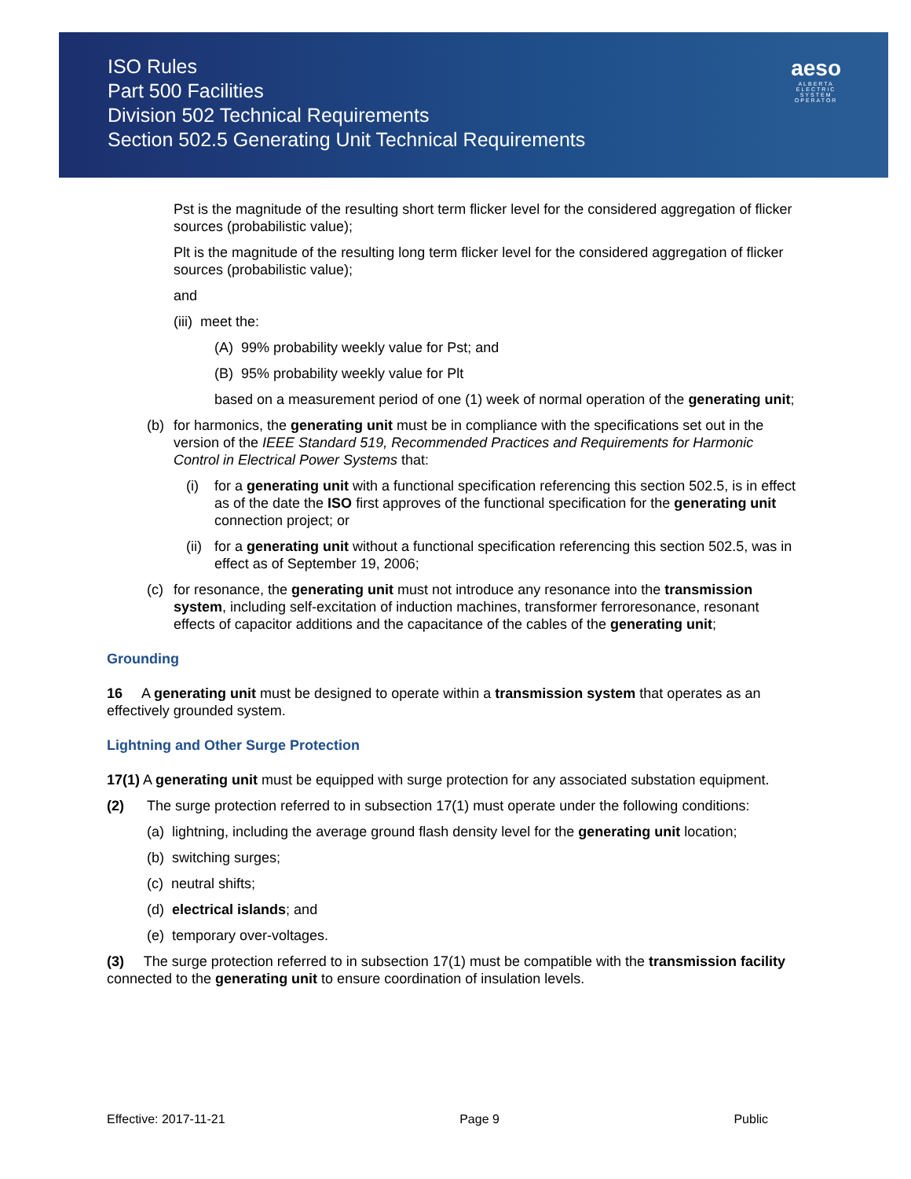ISO Rules
Part 500 Facilities
Division 502 Technical Requirements
Section 502.5 Generating Unit Technical Requirements
aeso
ALBERTA
ELECTRIC
SYSTEM
OPERATOR
Pst is the magnitude of the resulting short term flicker level for the considered aggregation of flicker sources (probabilistic value);
Plt is the magnitude of the resulting long term flicker level for the considered aggregation of flicker sources (probabilistic value);
and
(iii) meet the:
(A) 99% probability weekly value for Pst; and
(B) 95% probability weekly value for Plt
based on a measurement period of one (1) week of normal operation of the generating unit;
(b) for harmonics, the generating unit must be in compliance with the specifications set out in the version of the IEEE Standard 519, Recommended Practices and Requirements for Harmonic Control in Electrical Power Systems that:
(i) for a generating unit with a functional specification referencing this section 502.5, is in effect as of the date the ISO first approves of the functional specification for the generating unit connection project; or
(ii) for a generating unit without a functional specification referencing this section 502.5, was in effect as of September 19, 2006;
(c) for resonance, the generating unit must not introduce any resonance into the transmission system, including self-excitation of induction machines, transformer ferroresonance, resonant effects of capacitor additions and the capacitance of the cables of the generating unit;
Grounding
16 A generating unit must be designed to operate within a transmission system that operates as an effectively grounded system.
Lightning and Other Surge Protection
17(1) A generating unit must be equipped with surge protection for any associated substation equipment.
(2) The surge protection referred to in subsection 17(1) must operate under the following conditions:
(a) lightning, including the average ground flash density level for the generating unit location;
(b) switching surges;
(c) neutral shifts;
(d) electrical islands; and
(e) temporary over-voltages.
(3) The surge protection referred to in subsection 17(1) must be compatible with the transmission facility connected to the generating unit to ensure coordination of insulation levels.
Effective: 2017-11-21 Page 9 Public